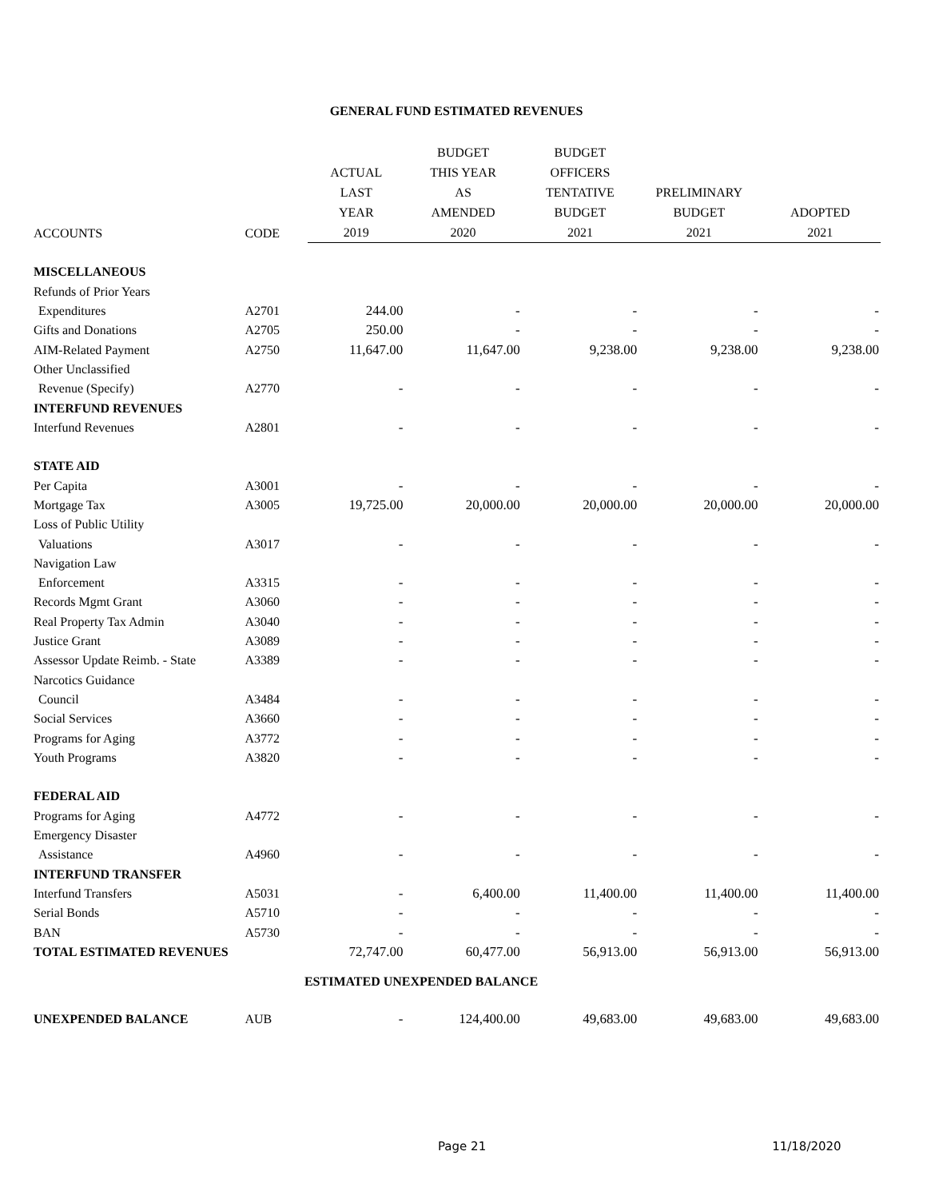GENERAL FUND ESTIMATED REVENUES
| | | ACTUAL LAST YEAR | BUDGET THIS YEAR AS AMENDED | BUDGET OFFICERS TENTATIVE BUDGET | PRELIMINARY BUDGET | ADOPTED |
| --- | --- | --- | --- | --- | --- | --- |
| ACCOUNTS | CODE | 2019 | 2020 | 2021 | 2021 | 2021 |
| MISCELLANEOUS | | | | | | |
| Refunds of Prior Years | | | | | | |
| Expenditures | A2701 | 244.00 | - | - | - | - |
| Gifts and Donations | A2705 | 250.00 | - | - | - | - |
| AIM-Related Payment | A2750 | 11,647.00 | 11,647.00 | 9,238.00 | 9,238.00 | 9,238.00 |
| Other Unclassified | | | | | | |
| Revenue (Specify) | A2770 | - | - | - | - | - |
| INTERFUND REVENUES | | | | | | |
| Interfund Revenues | A2801 | - | - | - | - | - |
| STATE AID | | | | | | |
| Per Capita | A3001 | - | - | - | - | - |
| Mortgage Tax | A3005 | 19,725.00 | 20,000.00 | 20,000.00 | 20,000.00 | 20,000.00 |
| Loss of Public Utility | | | | | | |
| Valuations | A3017 | - | - | - | - | - |
| Navigation Law | | | | | | |
| Enforcement | A3315 | - | - | - | - | - |
| Records Mgmt Grant | A3060 | - | - | - | - | - |
| Real Property Tax Admin | A3040 | - | - | - | - | - |
| Justice Grant | A3089 | - | - | - | - | - |
| Assessor Update Reimb. - State | A3389 | - | - | - | - | - |
| Narcotics Guidance | | | | | | |
| Council | A3484 | - | - | - | - | - |
| Social Services | A3660 | - | - | - | - | - |
| Programs for Aging | A3772 | - | - | - | - | - |
| Youth Programs | A3820 | - | - | - | - | - |
| FEDERAL AID | | | | | | |
| Programs for Aging | A4772 | - | - | - | - | - |
| Emergency Disaster | | | | | | |
| Assistance | A4960 | - | - | - | - | - |
| INTERFUND TRANSFER | | | | | | |
| Interfund Transfers | A5031 | - | 6,400.00 | 11,400.00 | 11,400.00 | 11,400.00 |
| Serial Bonds | A5710 | - | - | - | - | - |
| BAN | A5730 | - | - | - | - | - |
| TOTAL ESTIMATED REVENUES | | 72,747.00 | 60,477.00 | 56,913.00 | 56,913.00 | 56,913.00 |
| ESTIMATED UNEXPENDED BALANCE | | | | | | |
| UNEXPENDED BALANCE | AUB | - | 124,400.00 | 49,683.00 | 49,683.00 | 49,683.00 |
Page 21 11/18/2020